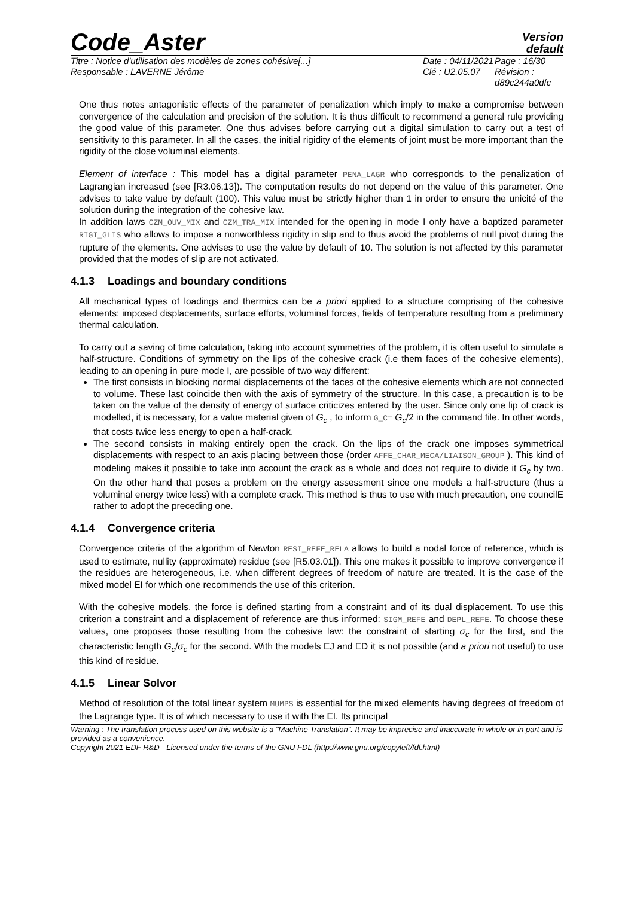Code_Aster
Version
default
Titre : Notice d'utilisation des modèles de zones cohésive[...]
Responsable : LAVERNE Jérôme
Date : 04/11/2021
Clé : U2.05.07
Page : 16/30
Révision :
d89c244a0dfc
One thus notes antagonistic effects of the parameter of penalization which imply to make a compromise between convergence of the calculation and precision of the solution. It is thus difficult to recommend a general rule providing the good value of this parameter. One thus advises before carrying out a digital simulation to carry out a test of sensitivity to this parameter. In all the cases, the initial rigidity of the elements of joint must be more important than the rigidity of the close voluminal elements.
Element of interface : This model has a digital parameter PENA_LAGR who corresponds to the penalization of Lagrangian increased (see [R3.06.13]). The computation results do not depend on the value of this parameter. One advises to take value by default (100). This value must be strictly higher than 1 in order to ensure the unicité of the solution during the integration of the cohesive law.
In addition laws CZM_OUV_MIX and CZM_TRA_MIX intended for the opening in mode I only have a baptized parameter RIGI_GLIS who allows to impose a nonworthless rigidity in slip and to thus avoid the problems of null pivot during the rupture of the elements. One advises to use the value by default of 10. The solution is not affected by this parameter provided that the modes of slip are not activated.
4.1.3 Loadings and boundary conditions
All mechanical types of loadings and thermics can be a priori applied to a structure comprising of the cohesive elements: imposed displacements, surface efforts, voluminal forces, fields of temperature resulting from a preliminary thermal calculation.
To carry out a saving of time calculation, taking into account symmetries of the problem, it is often useful to simulate a half-structure. Conditions of symmetry on the lips of the cohesive crack (i.e them faces of the cohesive elements), leading to an opening in pure mode I, are possible of two way different:
The first consists in blocking normal displacements of the faces of the cohesive elements which are not connected to volume. These last coincide then with the axis of symmetry of the structure. In this case, a precaution is to be taken on the value of the density of energy of surface criticizes entered by the user. Since only one lip of crack is modelled, it is necessary, for a value material given of G<sub>c</sub> , to inform G_C= G<sub>c</sub>/2 in the command file. In other words, that costs twice less energy to open a half-crack.
The second consists in making entirely open the crack. On the lips of the crack one imposes symmetrical displacements with respect to an axis placing between those (order AFFE_CHAR_MECA/LIAISON_GROUP ). This kind of modeling makes it possible to take into account the crack as a whole and does not require to divide it G<sub>c</sub> by two. On the other hand that poses a problem on the energy assessment since one models a half-structure (thus a voluminal energy twice less) with a complete crack. This method is thus to use with much precaution, one councilE rather to adopt the preceding one.
4.1.4 Convergence criteria
Convergence criteria of the algorithm of Newton RESI_REFE_RELA allows to build a nodal force of reference, which is used to estimate, nullity (approximate) residue (see [R5.03.01]). This one makes it possible to improve convergence if the residues are heterogeneous, i.e. when different degrees of freedom of nature are treated. It is the case of the mixed model EI for which one recommends the use of this criterion.
With the cohesive models, the force is defined starting from a constraint and of its dual displacement. To use this criterion a constraint and a displacement of reference are thus informed: SIGM_REFE and DEPL_REFE. To choose these values, one proposes those resulting from the cohesive law: the constraint of starting σ<sub>c</sub> for the first, and the characteristic length G<sub>c</sub>/σ<sub>c</sub> for the second. With the models EJ and ED it is not possible (and a priori not useful) to use this kind of residue.
4.1.5 Linear Solvor
Method of resolution of the total linear system MUMPS is essential for the mixed elements having degrees of freedom of the Lagrange type. It is of which necessary to use it with the EI. Its principal
Warning : The translation process used on this website is a "Machine Translation". It may be imprecise and inaccurate in whole or in part and is provided as a convenience.
Copyright 2021 EDF R&D - Licensed under the terms of the GNU FDL (http://www.gnu.org/copyleft/fdl.html)